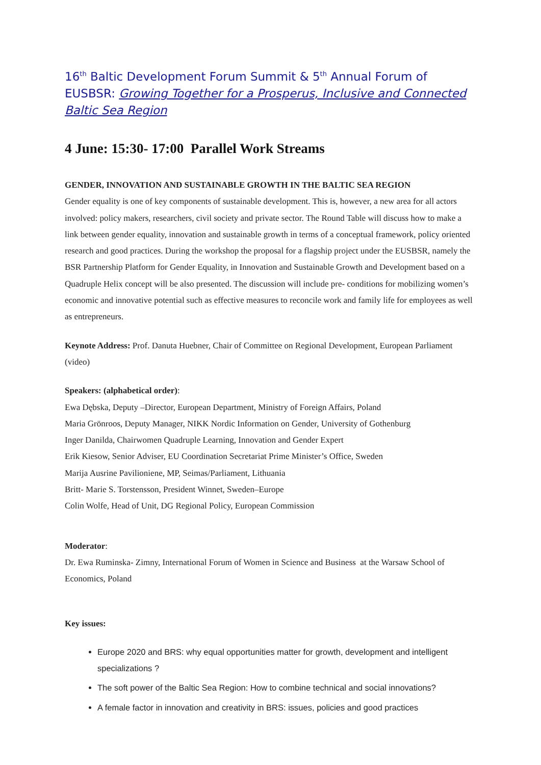16<sup>th</sup> Baltic Development Forum Summit & 5<sup>th</sup> Annual Forum of EUSBSR: Growing Together for a Prosperus, Inclusive and Connected Baltic Sea Region
4 June: 15:30- 17:00 Parallel Work Streams
GENDER, INNOVATION AND SUSTAINABLE GROWTH IN THE BALTIC SEA REGION
Gender equality is one of key components of sustainable development. This is, however, a new area for all actors involved: policy makers, researchers, civil society and private sector. The Round Table will discuss how to make a link between gender equality, innovation and sustainable growth in terms of a conceptual framework, policy oriented research and good practices. During the workshop the proposal for a flagship project under the EUSBSR, namely the BSR Partnership Platform for Gender Equality, in Innovation and Sustainable Growth and Development based on a Quadruple Helix concept will be also presented. The discussion will include pre- conditions for mobilizing women’s economic and innovative potential such as effective measures to reconcile work and family life for employees as well as entrepreneurs.
Keynote Address: Prof. Danuta Huebner, Chair of Committee on Regional Development, European Parliament (video)
Speakers: (alphabetical order):
Ewa Dębska, Deputy –Director, European Department, Ministry of Foreign Affairs, Poland
Maria Grönroos, Deputy Manager, NIKK Nordic Information on Gender, University of Gothenburg
Inger Danilda, Chairwomen Quadruple Learning, Innovation and Gender Expert
Erik Kiesow, Senior Adviser, EU Coordination Secretariat Prime Minister’s Office, Sweden
Marija Ausrine Pavilioniene, MP, Seimas/Parliament, Lithuania
Britt- Marie S. Torstensson, President Winnet, Sweden–Europe
Colin Wolfe, Head of Unit, DG Regional Policy, European Commission
Moderator:
Dr. Ewa Ruminska- Zimny, International Forum of Women in Science and Business at the Warsaw School of Economics, Poland
Key issues:
Europe 2020 and BRS: why equal opportunities matter for growth, development and intelligent specializations ?
The soft power of the Baltic Sea Region: How to combine technical and social innovations?
A female factor in innovation and creativity in BRS: issues, policies and good practices